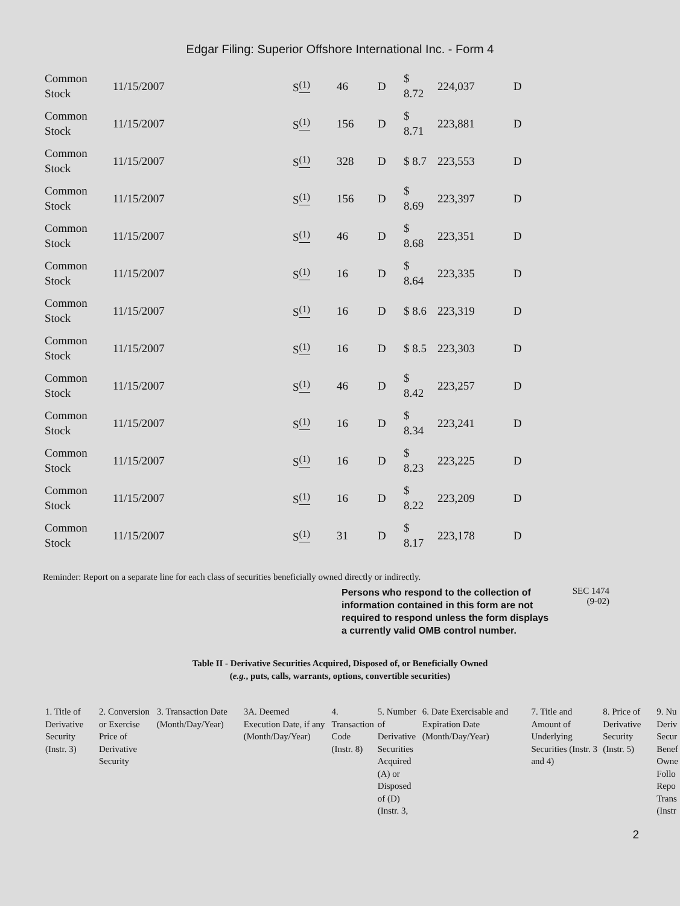Edgar Filing: Superior Offshore International Inc. - Form 4
| Common Stock | 11/15/2007 | S <sup>(1)</sup> | 46 | D | $ 8.72 | 224,037 | D |
| Common Stock | 11/15/2007 | S <sup>(1)</sup> | 156 | D | $ 8.71 | 223,881 | D |
| Common Stock | 11/15/2007 | S <sup>(1)</sup> | 328 | D | $ 8.7 | 223,553 | D |
| Common Stock | 11/15/2007 | S <sup>(1)</sup> | 156 | D | $ 8.69 | 223,397 | D |
| Common Stock | 11/15/2007 | S <sup>(1)</sup> | 46 | D | $ 8.68 | 223,351 | D |
| Common Stock | 11/15/2007 | S <sup>(1)</sup> | 16 | D | $ 8.64 | 223,335 | D |
| Common Stock | 11/15/2007 | S <sup>(1)</sup> | 16 | D | $ 8.6 | 223,319 | D |
| Common Stock | 11/15/2007 | S <sup>(1)</sup> | 16 | D | $ 8.5 | 223,303 | D |
| Common Stock | 11/15/2007 | S <sup>(1)</sup> | 46 | D | $ 8.42 | 223,257 | D |
| Common Stock | 11/15/2007 | S <sup>(1)</sup> | 16 | D | $ 8.34 | 223,241 | D |
| Common Stock | 11/15/2007 | S <sup>(1)</sup> | 16 | D | $ 8.23 | 223,225 | D |
| Common Stock | 11/15/2007 | S <sup>(1)</sup> | 16 | D | $ 8.22 | 223,209 | D |
| Common Stock | 11/15/2007 | S <sup>(1)</sup> | 31 | D | $ 8.17 | 223,178 | D |
Reminder: Report on a separate line for each class of securities beneficially owned directly or indirectly.
Persons who respond to the collection of information contained in this form are not required to respond unless the form displays a currently valid OMB control number.
SEC 1474
(9-02)
Table II - Derivative Securities Acquired, Disposed of, or Beneficially Owned
(e.g., puts, calls, warrants, options, convertible securities)
| 1. Title of Derivative Security (Instr. 3) | 2. Conversion or Exercise Price of Derivative Security | 3. Transaction Date (Month/Day/Year) | 3A. Deemed Execution Date, if any (Month/Day/Year) | 4. Transaction Code (Instr. 8) | 5. Number of Derivative Securities Acquired (A) or Disposed of (D) (Instr. 3, | 6. Date Exercisable and Expiration Date (Month/Day/Year) | 7. Title and Amount of Underlying Securities (Instr. 3 and 4) | 8. Price of Derivative Security (Instr. 5) | 9. Nu Deriv Secur Benef Owne Follo Repo Trans (Instr |
| --- | --- | --- | --- | --- | --- | --- | --- | --- | --- |
2